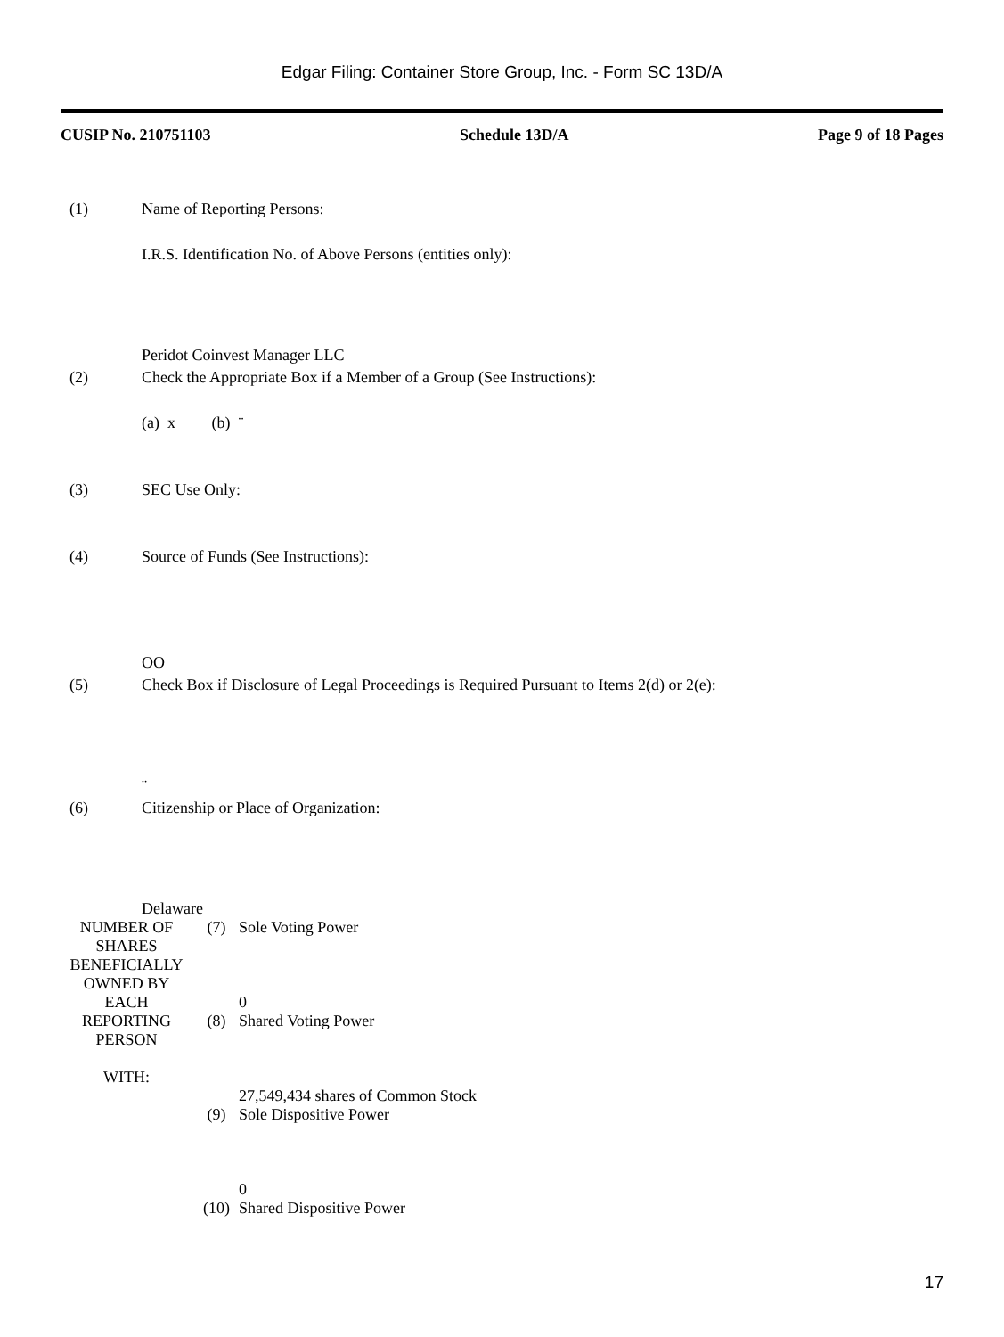Edgar Filing: Container Store Group, Inc. - Form SC 13D/A
CUSIP No. 210751103 Schedule 13D/A Page 9 of 18 Pages
(1)
Name of Reporting Persons:
I.R.S. Identification No. of Above Persons (entities only):
Peridot Coinvest Manager LLC
(2)
Check the Appropriate Box if a Member of a Group (See Instructions):
(a) x (b) ¨
(3)
SEC Use Only:
(4)
Source of Funds (See Instructions):
OO
(5)
Check Box if Disclosure of Legal Proceedings is Required Pursuant to Items 2(d) or 2(e):
¨
(6)
Citizenship or Place of Organization:
Delaware
| NUMBER OF SHARES BENEFICIALLY OWNED BY EACH REPORTING PERSON WITH: | (7) | Sole Voting Power 0 |
| | (8) | Shared Voting Power 27,549,434 shares of Common Stock |
| | (9) | Sole Dispositive Power 0 |
| | (10) | Shared Dispositive Power |
17